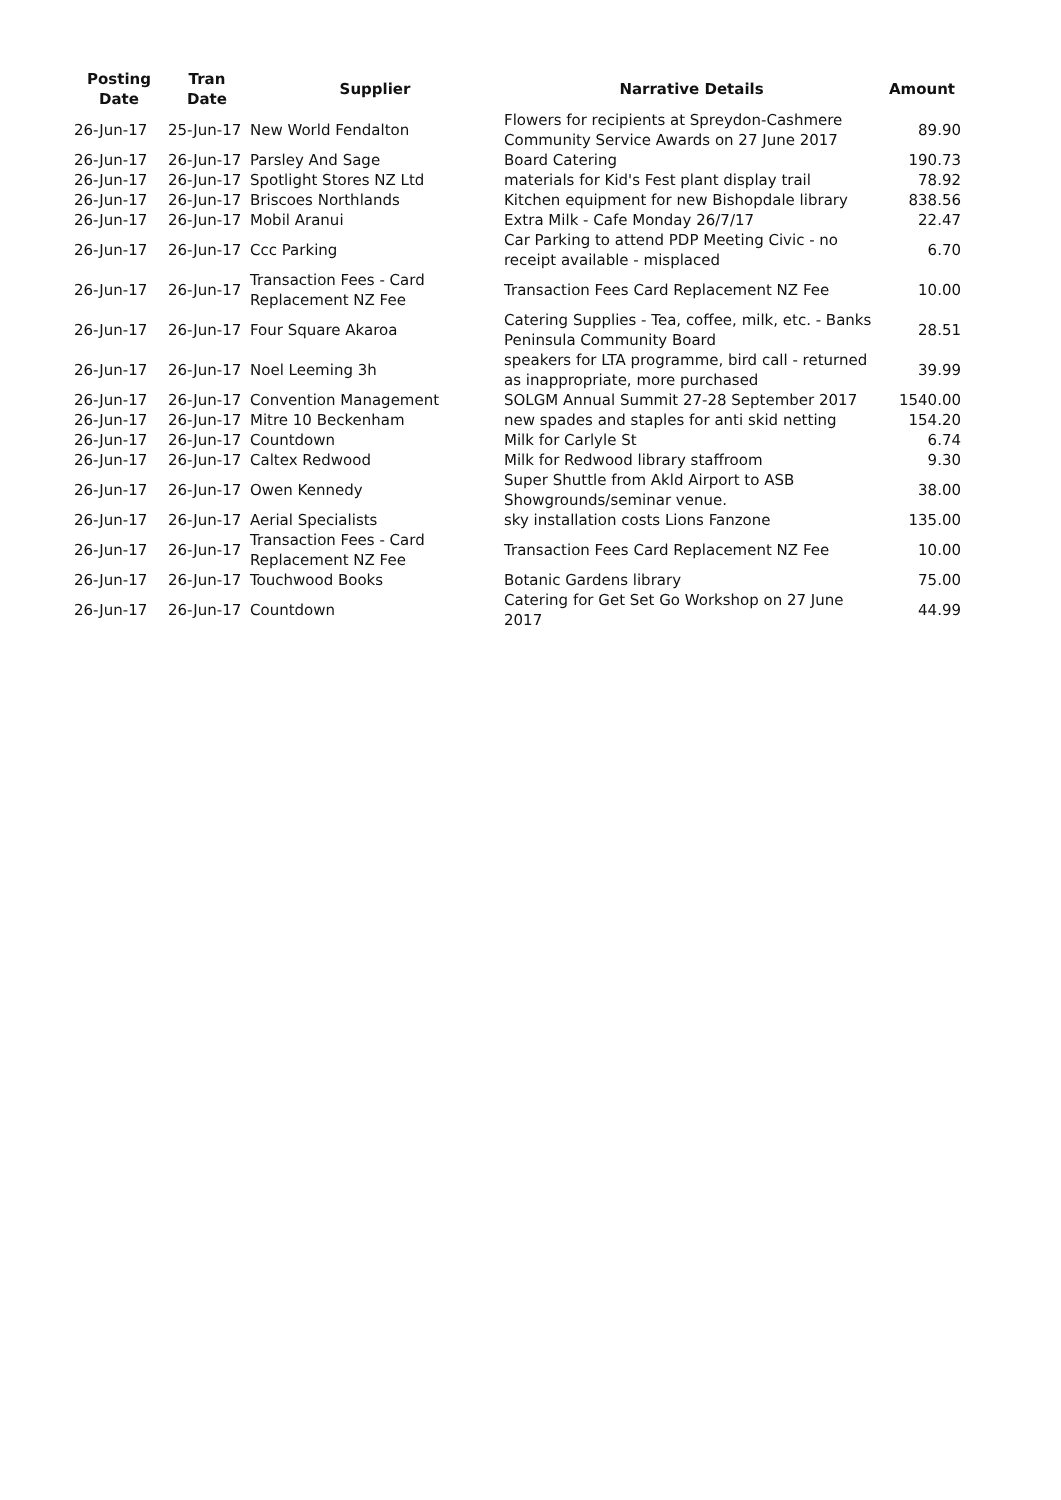| Posting Date | Tran Date | Supplier | Narrative Details | Amount |
| --- | --- | --- | --- | --- |
| 26-Jun-17 | 25-Jun-17 | New World Fendalton | Flowers for recipients at Spreydon-Cashmere Community Service Awards on 27 June 2017 | 89.90 |
| 26-Jun-17 | 26-Jun-17 | Parsley And Sage | Board Catering | 190.73 |
| 26-Jun-17 | 26-Jun-17 | Spotlight Stores NZ Ltd | materials for Kid's Fest plant display trail | 78.92 |
| 26-Jun-17 | 26-Jun-17 | Briscoes Northlands | Kitchen equipment for new Bishopdale library | 838.56 |
| 26-Jun-17 | 26-Jun-17 | Mobil Aranui | Extra Milk - Cafe Monday 26/7/17 | 22.47 |
| 26-Jun-17 | 26-Jun-17 | Ccc Parking | Car Parking to attend PDP Meeting Civic - no receipt available - misplaced | 6.70 |
| 26-Jun-17 | 26-Jun-17 | Transaction Fees - Card Replacement NZ Fee | Transaction Fees Card Replacement NZ Fee | 10.00 |
| 26-Jun-17 | 26-Jun-17 | Four Square Akaroa | Catering Supplies - Tea, coffee, milk, etc. - Banks Peninsula Community Board | 28.51 |
| 26-Jun-17 | 26-Jun-17 | Noel Leeming 3h | speakers for LTA programme, bird call - returned as inappropriate, more purchased | 39.99 |
| 26-Jun-17 | 26-Jun-17 | Convention Management | SOLGM Annual Summit 27-28 September 2017 | 1540.00 |
| 26-Jun-17 | 26-Jun-17 | Mitre 10 Beckenham | new spades and staples for anti skid netting | 154.20 |
| 26-Jun-17 | 26-Jun-17 | Countdown | Milk for Carlyle St | 6.74 |
| 26-Jun-17 | 26-Jun-17 | Caltex Redwood | Milk for Redwood library staffroom | 9.30 |
| 26-Jun-17 | 26-Jun-17 | Owen Kennedy | Super Shuttle from Akld Airport to ASB Showgrounds/seminar venue. | 38.00 |
| 26-Jun-17 | 26-Jun-17 | Aerial Specialists | sky installation costs Lions Fanzone | 135.00 |
| 26-Jun-17 | 26-Jun-17 | Transaction Fees - Card Replacement NZ Fee | Transaction Fees Card Replacement NZ Fee | 10.00 |
| 26-Jun-17 | 26-Jun-17 | Touchwood Books | Botanic Gardens library | 75.00 |
| 26-Jun-17 | 26-Jun-17 | Countdown | Catering for Get Set Go Workshop on 27 June 2017 | 44.99 |